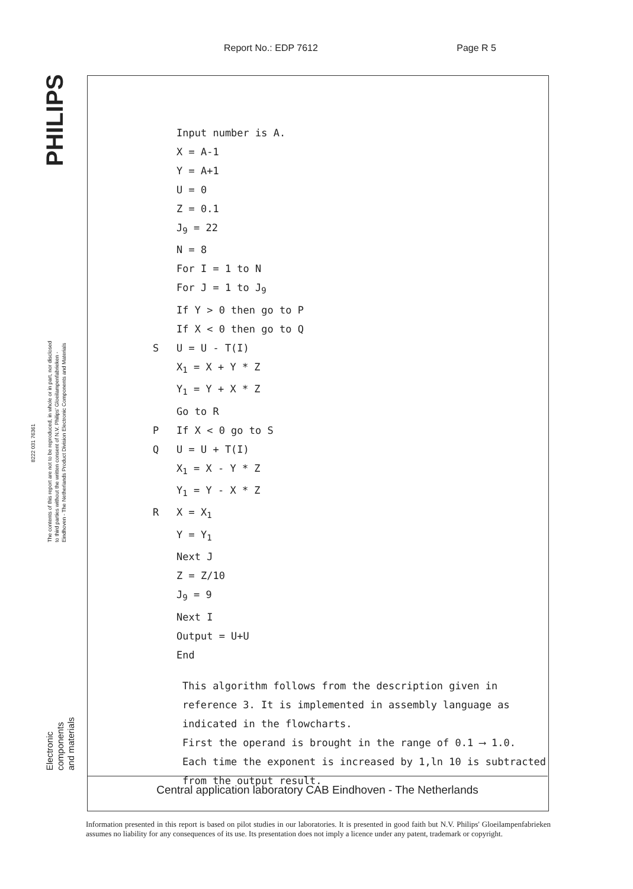Report No.: EDP 7612 Page R 5
PHILIPS
The contents of this report are not to be reproduced, in whole or in part, nor disclosed to third parties without the written consent of N.V. Philips' Gloeilampenfabrieken - Eindhoven - The Netherlands Product Division Electronic Components and Materials
8222 031 76361
Electronic components and materials
Input number is A.
X = A-1
Y = A+1
U = 0
Z = 0.1
J<sub>9</sub> = 22
N = 8
For I = 1 to N
For J = 1 to J<sub>9</sub>
If Y > 0 then go to P
If X < 0 then go to Q
S U = U - T(I)
X<sub>1</sub> = X + Y * Z
Y<sub>1</sub> = Y + X * Z
Go to R
P If X < 0 go to S
Q U = U + T(I)
X<sub>1</sub> = X - Y * Z
Y<sub>1</sub> = Y - X * Z
R X = X<sub>1</sub>
Y = Y<sub>1</sub>
Next J
Z = Z/10
J<sub>9</sub> = 9
Next I
Output = U+U
End
This algorithm follows from the description given in reference 3. It is implemented in assembly language as indicated in the flowcharts.
First the operand is brought in the range of 0.1 ⟶ 1.0.
Each time the exponent is increased by 1,ln 10 is subtracted from the output result.
Central application laboratory CAB Eindhoven - The Netherlands
Information presented in this report is based on pilot studies in our laboratories. It is presented in good faith but N.V. Philips' Gloeilampenfabrieken assumes no liability for any consequences of its use. Its presentation does not imply a licence under any patent, trademark or copyright.